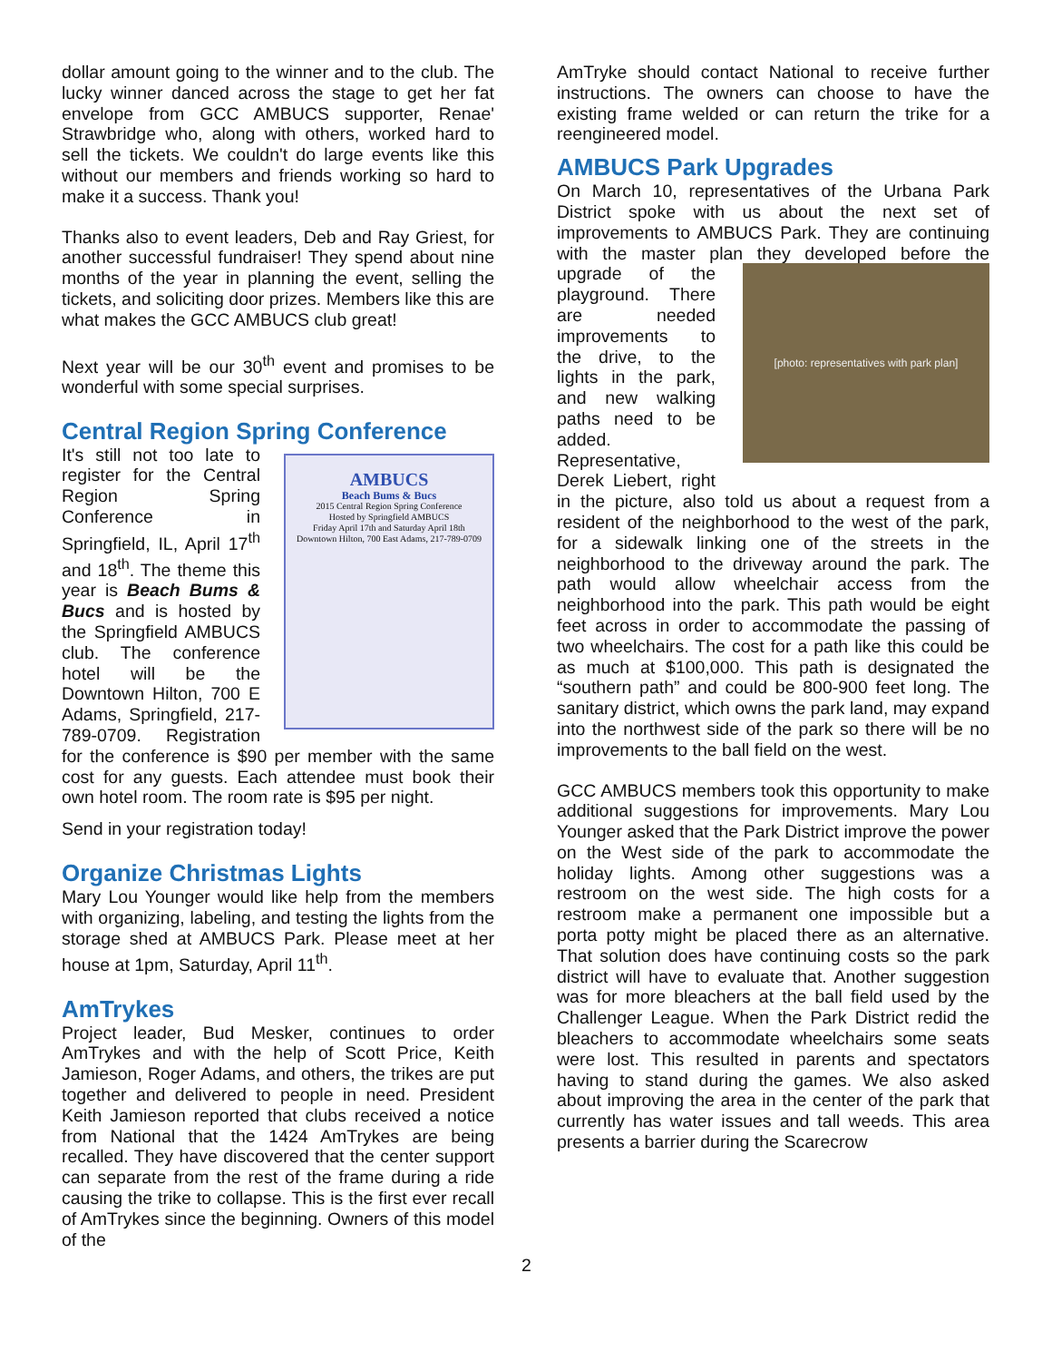dollar amount going to the winner and to the club. The lucky winner danced across the stage to get her fat envelope from GCC AMBUCS supporter, Renae' Strawbridge who, along with others, worked hard to sell the tickets. We couldn't do large events like this without our members and friends working so hard to make it a success. Thank you!
Thanks also to event leaders, Deb and Ray Griest, for another successful fundraiser! They spend about nine months of the year in planning the event, selling the tickets, and soliciting door prizes. Members like this are what makes the GCC AMBUCS club great!
Next year will be our 30<sup>th</sup> event and promises to be wonderful with some special surprises.
Central Region Spring Conference
AMBUCS
Beach Bums & Bucs
2015 Central Region Spring Conference
Hosted by Springfield AMBUCS
Friday April 17th and Saturday April 18th
Downtown Hilton, 700 East Adams, 217-789-0709
It's still not too late to register for the Central Region Spring Conference in Springfield, IL, April 17<sup>th</sup> and 18<sup>th</sup>. The theme this year is Beach Bums & Bucs and is hosted by the Springfield AMBUCS club. The conference hotel will be the Downtown Hilton, 700 E Adams, Springfield, 217-789-0709. Registration for the conference is $90 per member with the same cost for any guests. Each attendee must book their own hotel room. The room rate is $95 per night.
Send in your registration today!
Organize Christmas Lights
Mary Lou Younger would like help from the members with organizing, labeling, and testing the lights from the storage shed at AMBUCS Park. Please meet at her house at 1pm, Saturday, April 11<sup>th</sup>.
AmTrykes
Project leader, Bud Mesker, continues to order AmTrykes and with the help of Scott Price, Keith Jamieson, Roger Adams, and others, the trikes are put together and delivered to people in need. President Keith Jamieson reported that clubs received a notice from National that the 1424 AmTrykes are being recalled. They have discovered that the center support can separate from the rest of the frame during a ride causing the trike to collapse. This is the first ever recall of AmTrykes since the beginning. Owners of this model of the
AmTryke should contact National to receive further instructions. The owners can choose to have the existing frame welded or can return the trike for a reengineered model.
AMBUCS Park Upgrades
On March 10, representatives of the Urbana Park District spoke with us about the next set of improvements to AMBUCS Park. They are continuing with the master plan they developed
[photo: representatives with park plan]
before the upgrade of the playground. There are needed improvements to the drive, to the lights in the park, and new walking paths need to be added. Representative, Derek Liebert, right in the picture, also told us about a request from a resident of the neighborhood to the west of the park, for a sidewalk linking one of the streets in the neighborhood to the driveway around the park. The path would allow wheelchair access from the neighborhood into the park. This path would be eight feet across in order to accommodate the passing of two wheelchairs. The cost for a path like this could be as much at $100,000. This path is designated the “southern path” and could be 800-900 feet long. The sanitary district, which owns the park land, may expand into the northwest side of the park so there will be no improvements to the ball field on the west.
GCC AMBUCS members took this opportunity to make additional suggestions for improvements. Mary Lou Younger asked that the Park District improve the power on the West side of the park to accommodate the holiday lights. Among other suggestions was a restroom on the west side. The high costs for a restroom make a permanent one impossible but a porta potty might be placed there as an alternative. That solution does have continuing costs so the park district will have to evaluate that. Another suggestion was for more bleachers at the ball field used by the Challenger League. When the Park District redid the bleachers to accommodate wheelchairs some seats were lost. This resulted in parents and spectators having to stand during the games. We also asked about improving the area in the center of the park that currently has water issues and tall weeds. This area presents a barrier during the Scarecrow
2